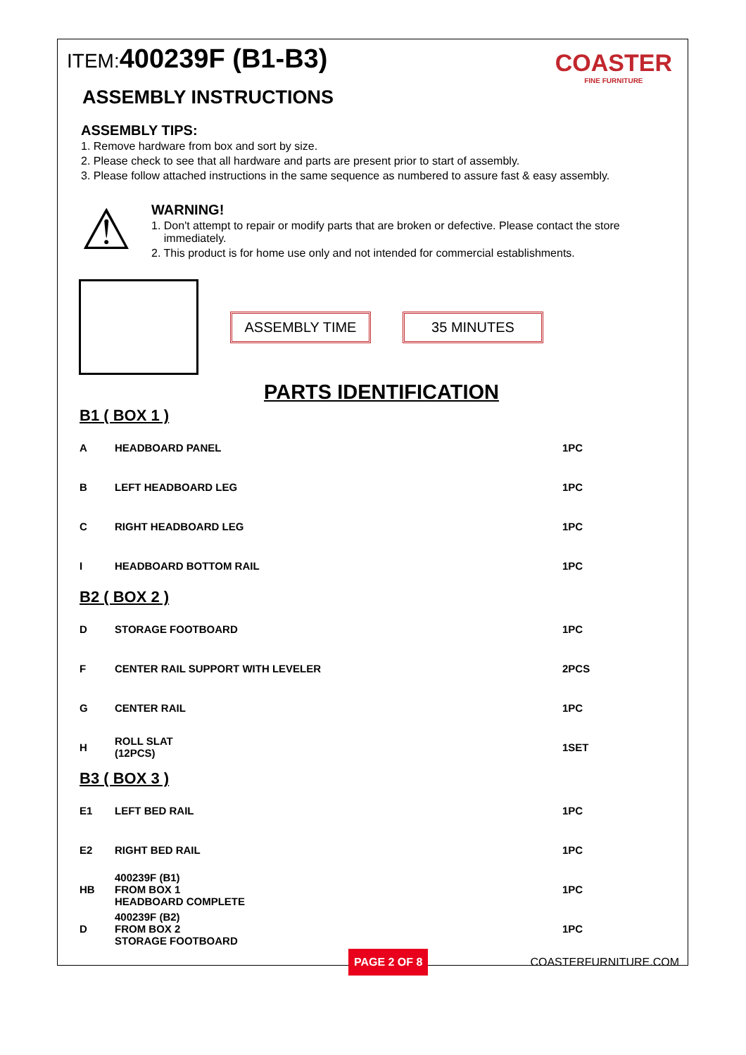COASTER
FINE FURNITURE
ITEM: 400239F (B1-B3)
ASSEMBLY INSTRUCTIONS
ASSEMBLY TIPS:
1. Remove hardware from box and sort by size.
2. Please check to see that all hardware and parts are present prior to start of assembly.
3. Please follow attached instructions in the same sequence as numbered to assure fast & easy assembly.
⚠
WARNING!
1. Don't attempt to repair or modify parts that are broken or defective. Please contact the store
immediately.
2. This product is for home use only and not intended for commercial establishments.
ASSEMBLY TIME 35 MINUTES
PARTS IDENTIFICATION
| B1 ( BOX 1 ) | | | |
| A | HEADBOARD PANEL | | 1PC |
| B | LEFT HEADBOARD LEG | | 1PC |
| C | RIGHT HEADBOARD LEG | | 1PC |
| I | HEADBOARD BOTTOM RAIL | | 1PC |
| B2 ( BOX 2 ) | | | |
| D | STORAGE FOOTBOARD | | 1PC |
| F | CENTER RAIL SUPPORT WITH LEVELER | | 2PCS |
| G | CENTER RAIL | | 1PC |
| H | ROLL SLAT (12PCS) | | 1SET |
| B3 ( BOX 3 ) | | | |
| E1 | LEFT BED RAIL | | 1PC |
| E2 | RIGHT BED RAIL | | 1PC |
| HB | 400239F (B1) FROM BOX 1 HEADBOARD COMPLETE | | 1PC |
| D | 400239F (B2) FROM BOX 2 STORAGE FOOTBOARD | | 1PC |
PAGE 2 OF 8 COASTERFURNITURE.COM